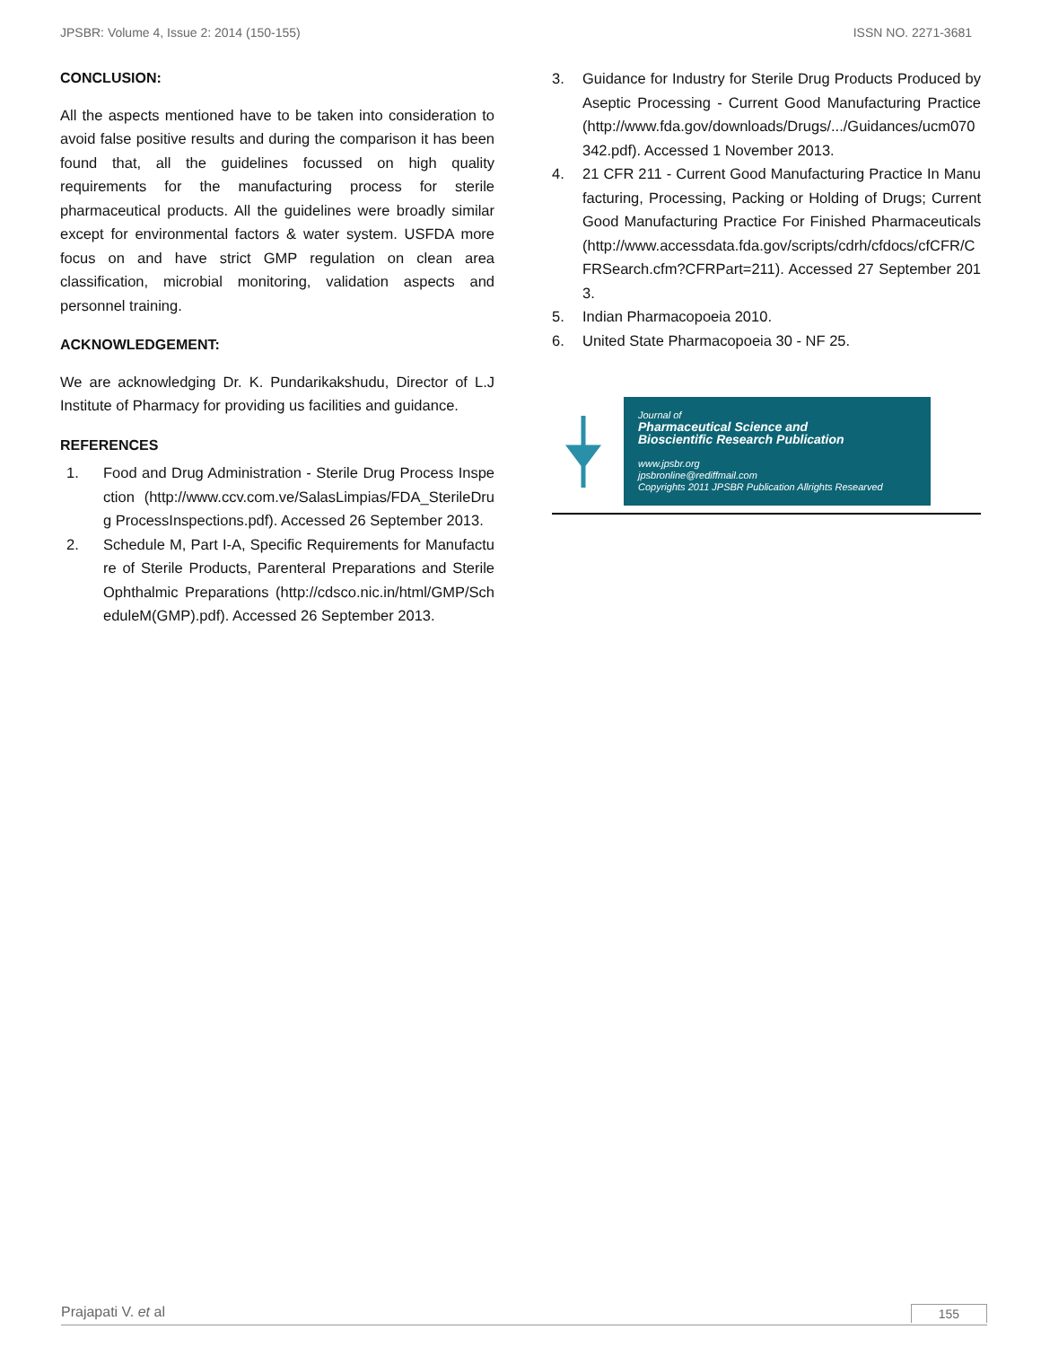JPSBR: Volume 4, Issue 2: 2014 (150-155) ISSN NO. 2271-3681
CONCLUSION:
All the aspects mentioned have to be taken into consideration to avoid false positive results and during the comparison it has been found that, all the guidelines focussed on high quality requirements for the manufacturing process for sterile pharmaceutical products. All the guidelines were broadly similar except for environmental factors & water system. USFDA more focus on and have strict GMP regulation on clean area classification, microbial monitoring, validation aspects and personnel training.
ACKNOWLEDGEMENT:
We are acknowledging Dr. K. Pundarikakshudu, Director of L.J Institute of Pharmacy for providing us facilities and guidance.
REFERENCES
1. Food and Drug Administration - Sterile Drug Process Inspection (http://www.ccv.com.ve/SalasLimpias/FDA_SterileDrug ProcessInspections.pdf). Accessed 26 September 2013.
2. Schedule M, Part I-A, Specific Requirements for Manufacture of Sterile Products, Parenteral Preparations and Sterile Ophthalmic Preparations (http://cdsco.nic.in/html/GMP/ScheduleM(GMP).pdf). Accessed 26 September 2013.
3. Guidance for Industry for Sterile Drug Products Produced by Aseptic Processing - Current Good Manufacturing Practice (http://www.fda.gov/downloads/Drugs/.../Guidances/ucm070342.pdf). Accessed 1 November 2013.
4. 21 CFR 211 - Current Good Manufacturing Practice In Manufacturing, Processing, Packing or Holding of Drugs; Current Good Manufacturing Practice For Finished Pharmaceuticals (http://www.accessdata.fda.gov/scripts/cdrh/cfdocs/cfCFR/CFRSearch.cfm?CFRPart=211). Accessed 27 September 2013.
5. Indian Pharmacopoeia 2010.
6. United State Pharmacopoeia 30 - NF 25.
Journal of
Pharmaceutical Science and
Bioscientific Research Publication
www.jpsbr.org
jpsbronline@rediffmail.com
Copyrights 2011 JPSBR Publication Allrights Researved
Prajapati V. et al 155